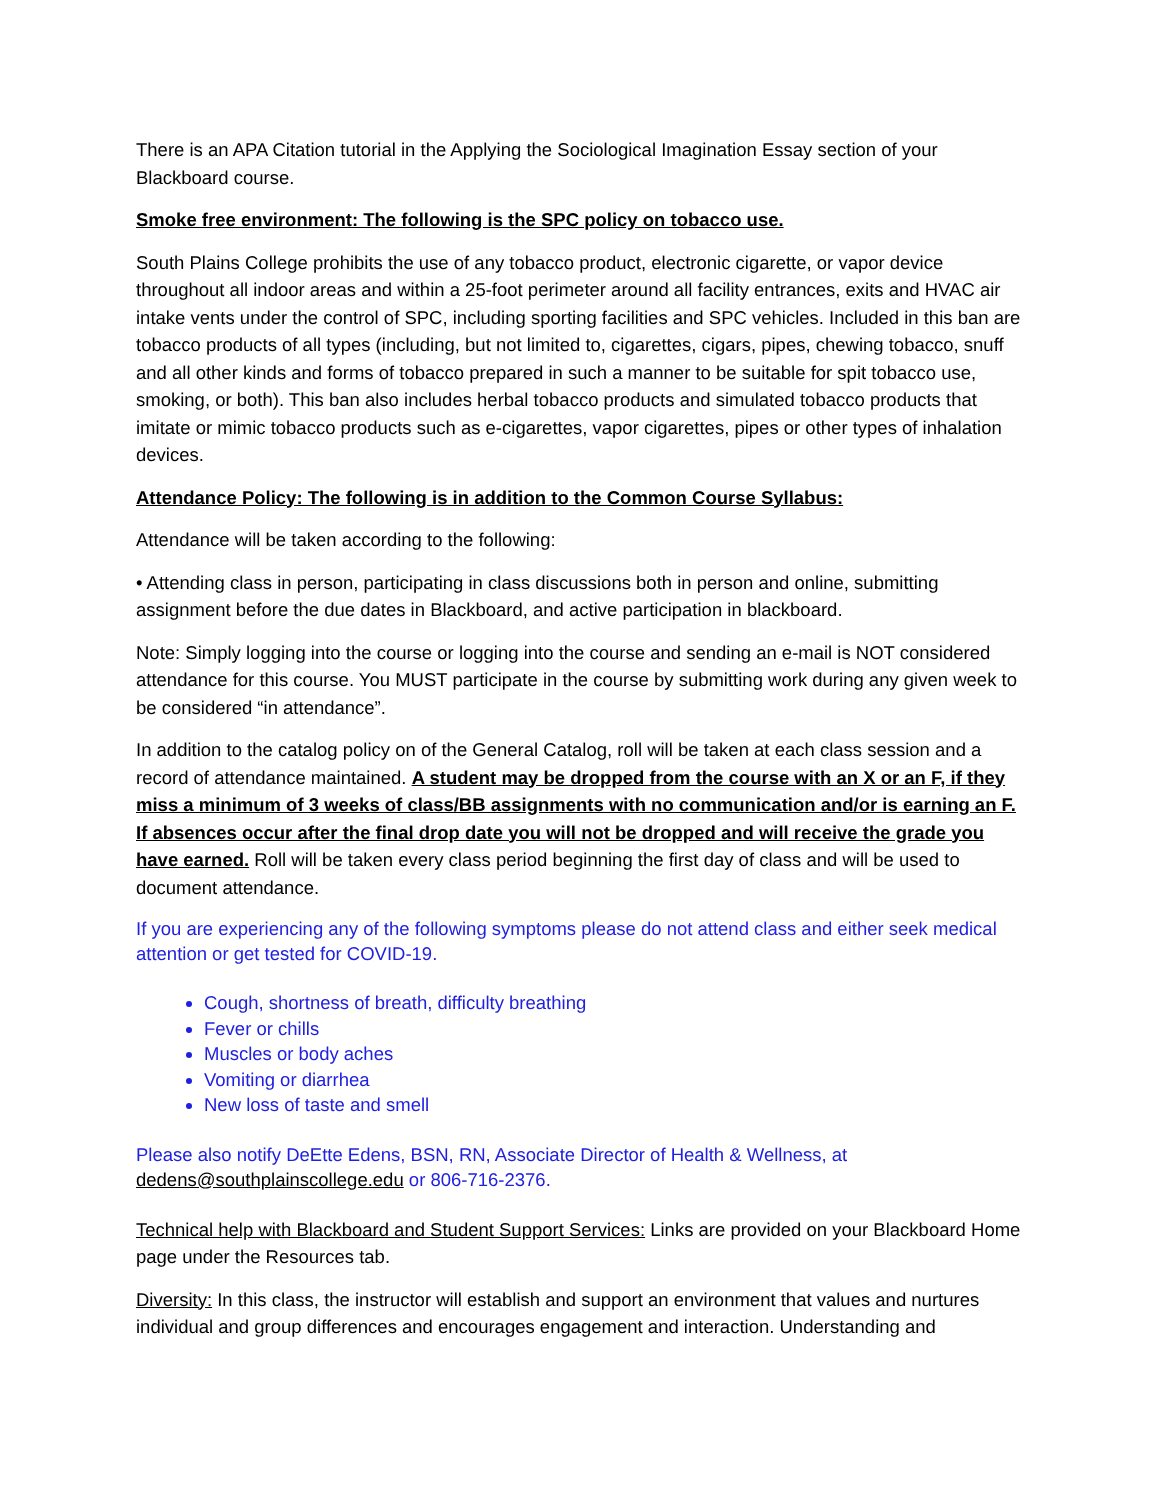There is an APA Citation tutorial in the Applying the Sociological Imagination Essay section of your Blackboard course.
Smoke free environment: The following is the SPC policy on tobacco use.
South Plains College prohibits the use of any tobacco product, electronic cigarette, or vapor device throughout all indoor areas and within a 25-foot perimeter around all facility entrances, exits and HVAC air intake vents under the control of SPC, including sporting facilities and SPC vehicles. Included in this ban are tobacco products of all types (including, but not limited to, cigarettes, cigars, pipes, chewing tobacco, snuff and all other kinds and forms of tobacco prepared in such a manner to be suitable for spit tobacco use, smoking, or both). This ban also includes herbal tobacco products and simulated tobacco products that imitate or mimic tobacco products such as e-cigarettes, vapor cigarettes, pipes or other types of inhalation devices.
Attendance Policy: The following is in addition to the Common Course Syllabus:
Attendance will be taken according to the following:
• Attending class in person, participating in class discussions both in person and online, submitting assignment before the due dates in Blackboard, and active participation in blackboard.
Note: Simply logging into the course or logging into the course and sending an e-mail is NOT considered attendance for this course. You MUST participate in the course by submitting work during any given week to be considered “in attendance”.
In addition to the catalog policy on of the General Catalog, roll will be taken at each class session and a record of attendance maintained. A student may be dropped from the course with an X or an F, if they miss a minimum of 3 weeks of class/BB assignments with no communication and/or is earning an F. If absences occur after the final drop date you will not be dropped and will receive the grade you have earned. Roll will be taken every class period beginning the first day of class and will be used to document attendance.
If you are experiencing any of the following symptoms please do not attend class and either seek medical attention or get tested for COVID-19.
Cough, shortness of breath, difficulty breathing
Fever or chills
Muscles or body aches
Vomiting or diarrhea
New loss of taste and smell
Please also notify DeEtte Edens, BSN, RN, Associate Director of Health & Wellness, at dedens@southplainscollege.edu or 806-716-2376.
Technical help with Blackboard and Student Support Services: Links are provided on your Blackboard Home page under the Resources tab.
Diversity: In this class, the instructor will establish and support an environment that values and nurtures individual and group differences and encourages engagement and interaction. Understanding and